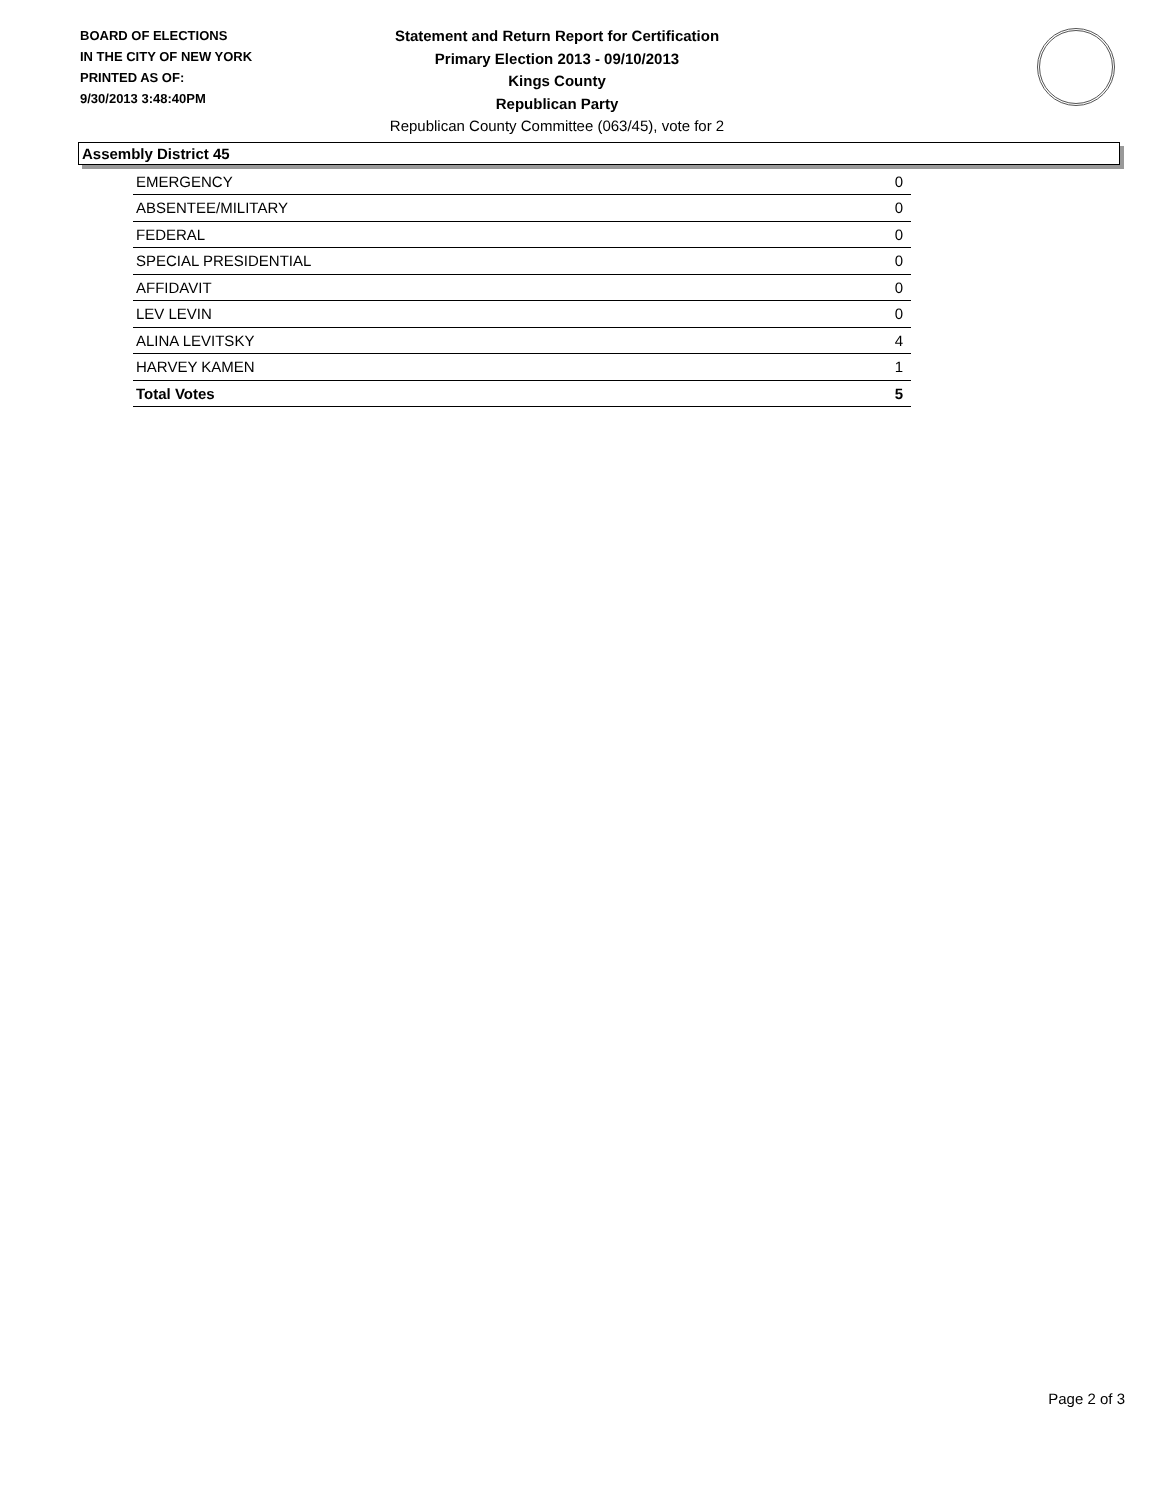BOARD OF ELECTIONS
IN THE CITY OF NEW YORK
PRINTED AS OF:
9/30/2013 3:48:40PM
Statement and Return Report for Certification
Primary Election 2013 - 09/10/2013
Kings County
Republican Party
Republican County Committee (063/45), vote for 2
Assembly District 45
| EMERGENCY | 0 |
| ABSENTEE/MILITARY | 0 |
| FEDERAL | 0 |
| SPECIAL PRESIDENTIAL | 0 |
| AFFIDAVIT | 0 |
| LEV LEVIN | 0 |
| ALINA LEVITSKY | 4 |
| HARVEY KAMEN | 1 |
| Total Votes | 5 |
Page 2 of 3